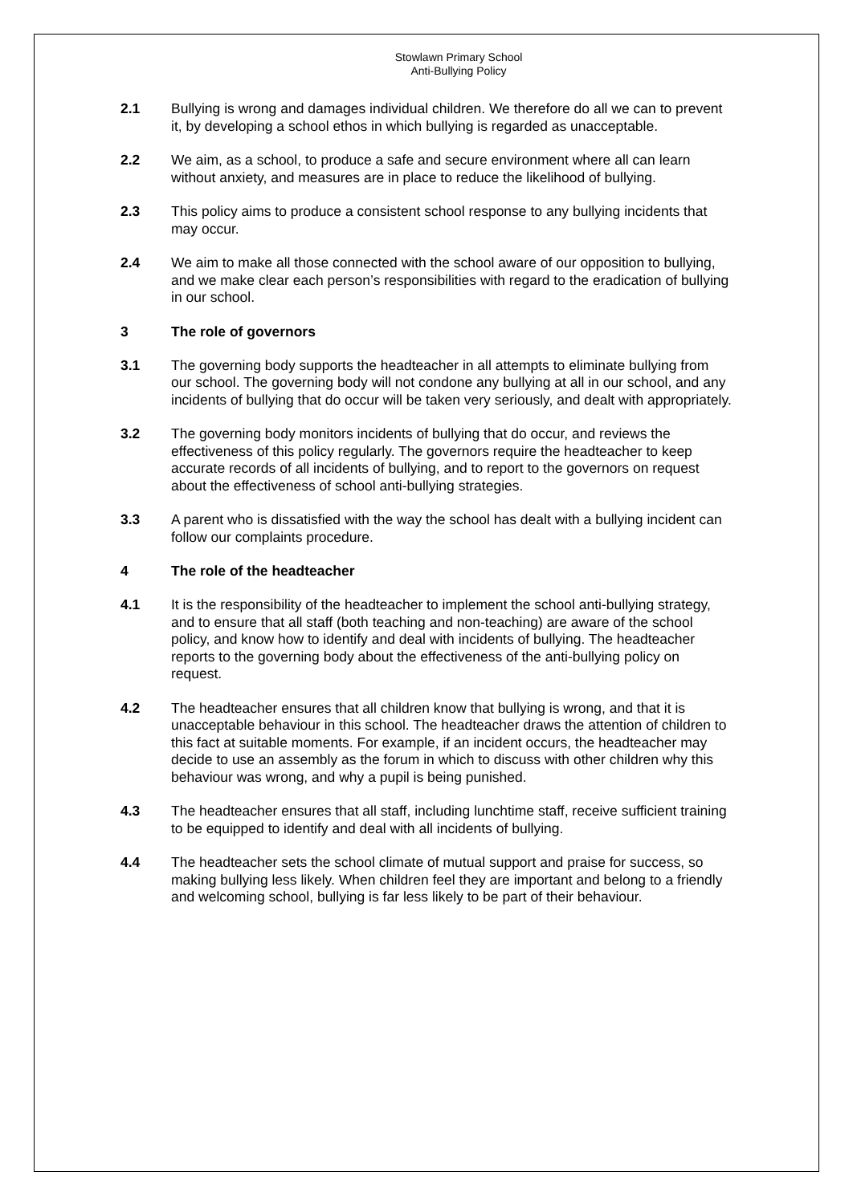Stowlawn Primary School
Anti-Bullying Policy
2.1 Bullying is wrong and damages individual children. We therefore do all we can to prevent it, by developing a school ethos in which bullying is regarded as unacceptable.
2.2 We aim, as a school, to produce a safe and secure environment where all can learn without anxiety, and measures are in place to reduce the likelihood of bullying.
2.3 This policy aims to produce a consistent school response to any bullying incidents that may occur.
2.4 We aim to make all those connected with the school aware of our opposition to bullying, and we make clear each person’s responsibilities with regard to the eradication of bullying in our school.
3 The role of governors
3.1 The governing body supports the headteacher in all attempts to eliminate bullying from our school. The governing body will not condone any bullying at all in our school, and any incidents of bullying that do occur will be taken very seriously, and dealt with appropriately.
3.2 The governing body monitors incidents of bullying that do occur, and reviews the effectiveness of this policy regularly. The governors require the headteacher to keep accurate records of all incidents of bullying, and to report to the governors on request about the effectiveness of school anti-bullying strategies.
3.3 A parent who is dissatisfied with the way the school has dealt with a bullying incident can follow our complaints procedure.
4 The role of the headteacher
4.1 It is the responsibility of the headteacher to implement the school anti-bullying strategy, and to ensure that all staff (both teaching and non-teaching) are aware of the school policy, and know how to identify and deal with incidents of bullying. The headteacher reports to the governing body about the effectiveness of the anti-bullying policy on request.
4.2 The headteacher ensures that all children know that bullying is wrong, and that it is unacceptable behaviour in this school. The headteacher draws the attention of children to this fact at suitable moments. For example, if an incident occurs, the headteacher may decide to use an assembly as the forum in which to discuss with other children why this behaviour was wrong, and why a pupil is being punished.
4.3 The headteacher ensures that all staff, including lunchtime staff, receive sufficient training to be equipped to identify and deal with all incidents of bullying.
4.4 The headteacher sets the school climate of mutual support and praise for success, so making bullying less likely. When children feel they are important and belong to a friendly and welcoming school, bullying is far less likely to be part of their behaviour.